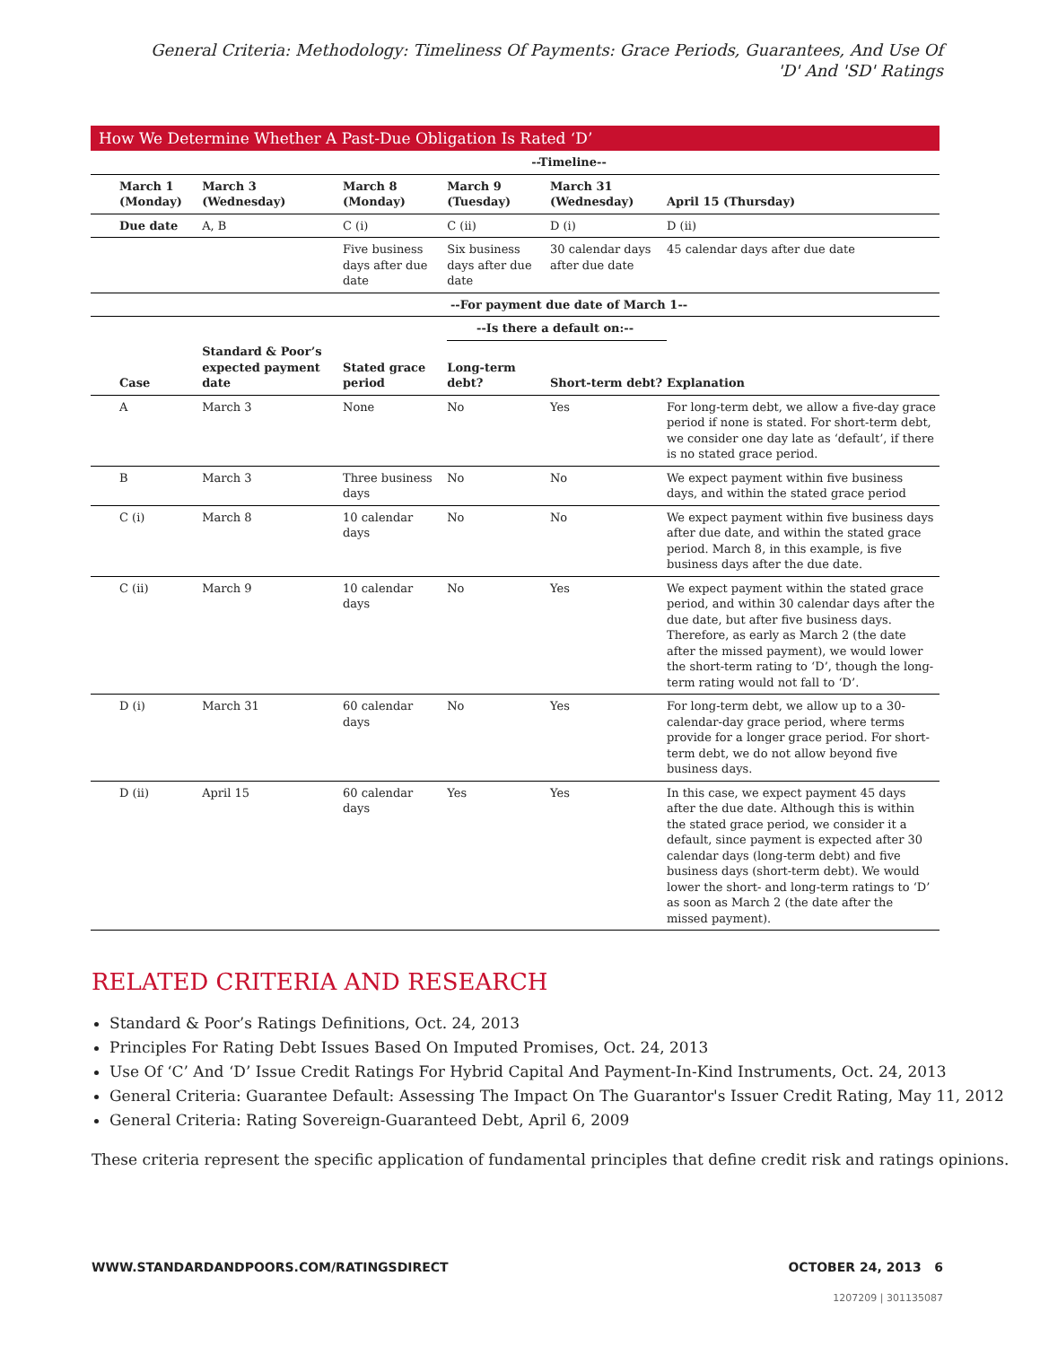General Criteria: Methodology: Timeliness Of Payments: Grace Periods, Guarantees, And Use Of 'D' And 'SD' Ratings
How We Determine Whether A Past-Due Obligation Is Rated ‘D’
| | --Timeline-- | | | | |
| March 1 (Monday) | March 3 (Wednesday) | March 8 (Monday) | March 9 (Tuesday) | March 31 (Wednesday) | April 15 (Thursday) |
| Due date | A, B | C (i) | C (ii) | D (i) | D (ii) |
| | | Five business days after due date | Six business days after due date | 30 calendar days after due date | 45 calendar days after due date |
| | --For payment due date of March 1-- | | | | |
| | | | --Is there a default on:-- | | |
| Case | Standard & Poor’s expected payment date | Stated grace period | Long-term debt? | Short-term debt? | Explanation |
| A | March 3 | None | No | Yes | For long-term debt, we allow a five-day grace period if none is stated. For short-term debt, we consider one day late as ‘default’, if there is no stated grace period. |
| B | March 3 | Three business days | No | No | We expect payment within five business days, and within the stated grace period |
| C (i) | March 8 | 10 calendar days | No | No | We expect payment within five business days after due date, and within the stated grace period. March 8, in this example, is five business days after the due date. |
| C (ii) | March 9 | 10 calendar days | No | Yes | We expect payment within the stated grace period, and within 30 calendar days after the due date, but after five business days. Therefore, as early as March 2 (the date after the missed payment), we would lower the short-term rating to ‘D’, though the long-term rating would not fall to ‘D’. |
| D (i) | March 31 | 60 calendar days | No | Yes | For long-term debt, we allow up to a 30-calendar-day grace period, where terms provide for a longer grace period. For short-term debt, we do not allow beyond five business days. |
| D (ii) | April 15 | 60 calendar days | Yes | Yes | In this case, we expect payment 45 days after the due date. Although this is within the stated grace period, we consider it a default, since payment is expected after 30 calendar days (long-term debt) and five business days (short-term debt). We would lower the short- and long-term ratings to ‘D’ as soon as March 2 (the date after the missed payment). |
RELATED CRITERIA AND RESEARCH
Standard & Poor’s Ratings Definitions, Oct. 24, 2013
Principles For Rating Debt Issues Based On Imputed Promises, Oct. 24, 2013
Use Of ‘C’ And ‘D’ Issue Credit Ratings For Hybrid Capital And Payment-In-Kind Instruments, Oct. 24, 2013
General Criteria: Guarantee Default: Assessing The Impact On The Guarantor's Issuer Credit Rating, May 11, 2012
General Criteria: Rating Sovereign-Guaranteed Debt, April 6, 2009
These criteria represent the specific application of fundamental principles that define credit risk and ratings opinions.
WWW.STANDARDANDPOORS.COM/RATINGSDIRECT OCTOBER 24, 2013 6
1207209 | 301135087